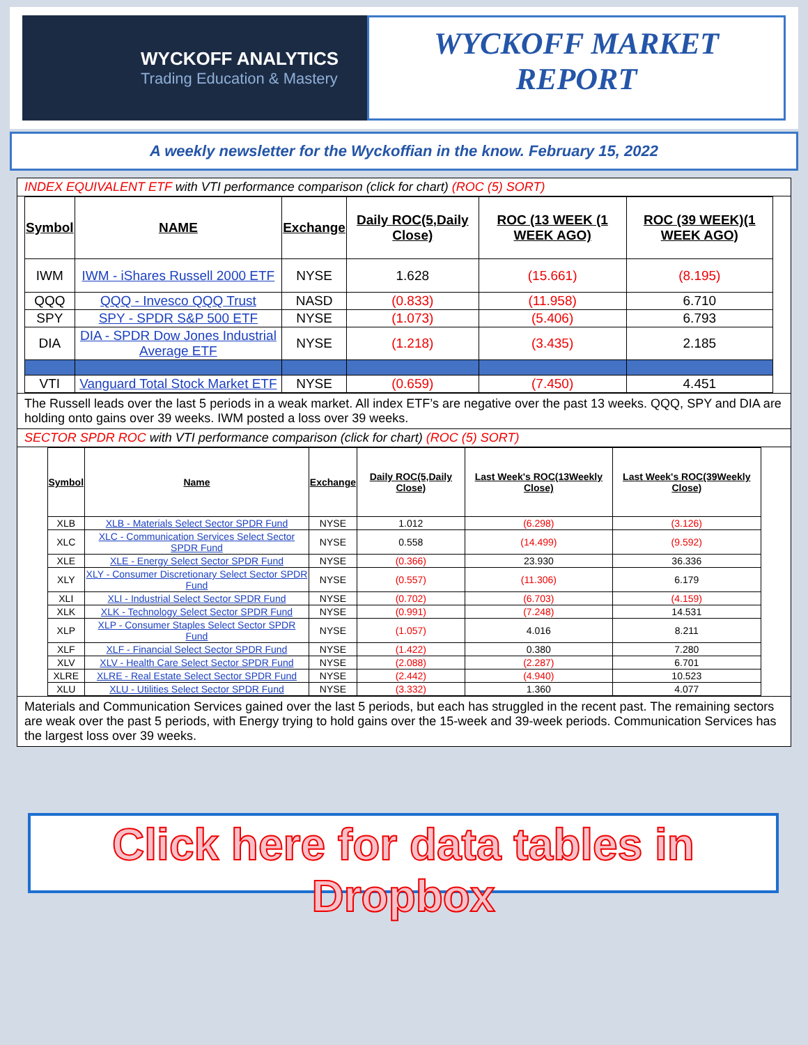WYCKOFF ANALYTICS
Trading Education & Mastery
WYCKOFF MARKET
REPORT
A weekly newsletter for the Wyckoffian in the know. February 15, 2022
INDEX EQUIVALENT ETF with VTI performance comparison (click for chart) (ROC (5) SORT)
| Symbol | NAME | Exchange | Daily ROC(5,Daily Close) | ROC (13 WEEK (1 WEEK AGO) | ROC (39 WEEK)(1 WEEK AGO) |
| --- | --- | --- | --- | --- | --- |
| IWM | IWM - iShares Russell 2000 ETF | NYSE | 1.628 | (15.661) | (8.195) |
| QQQ | QQQ - Invesco QQQ Trust | NASD | (0.833) | (11.958) | 6.710 |
| SPY | SPY - SPDR S&P 500 ETF | NYSE | (1.073) | (5.406) | 6.793 |
| DIA | DIA - SPDR Dow Jones Industrial Average ETF | NYSE | (1.218) | (3.435) | 2.185 |
| VTI | Vanguard Total Stock Market ETF | NYSE | (0.659) | (7.450) | 4.451 |
The Russell leads over the last 5 periods in a weak market. All index ETF’s are negative over the past 13 weeks. QQQ, SPY and DIA are holding onto gains over 39 weeks. IWM posted a loss over 39 weeks.
SECTOR SPDR ROC with VTI performance comparison (click for chart) (ROC (5) SORT)
| Symbol | Name | Exchange | Daily ROC(5,Daily Close) | Last Week's ROC(13Weekly Close) | Last Week's ROC(39Weekly Close) |
| --- | --- | --- | --- | --- | --- |
| XLB | XLB - Materials Select Sector SPDR Fund | NYSE | 1.012 | (6.298) | (3.126) |
| XLC | XLC - Communication Services Select Sector SPDR Fund | NYSE | 0.558 | (14.499) | (9.592) |
| XLE | XLE - Energy Select Sector SPDR Fund | NYSE | (0.366) | 23.930 | 36.336 |
| XLY | XLY - Consumer Discretionary Select Sector SPDR Fund | NYSE | (0.557) | (11.306) | 6.179 |
| XLI | XLI - Industrial Select Sector SPDR Fund | NYSE | (0.702) | (6.703) | (4.159) |
| XLK | XLK - Technology Select Sector SPDR Fund | NYSE | (0.991) | (7.248) | 14.531 |
| XLP | XLP - Consumer Staples Select Sector SPDR Fund | NYSE | (1.057) | 4.016 | 8.211 |
| XLF | XLF - Financial Select Sector SPDR Fund | NYSE | (1.422) | 0.380 | 7.280 |
| XLV | XLV - Health Care Select Sector SPDR Fund | NYSE | (2.088) | (2.287) | 6.701 |
| XLRE | XLRE - Real Estate Select Sector SPDR Fund | NYSE | (2.442) | (4.940) | 10.523 |
| XLU | XLU - Utilities Select Sector SPDR Fund | NYSE | (3.332) | 1.360 | 4.077 |
Materials and Communication Services gained over the last 5 periods, but each has struggled in the recent past. The remaining sectors are weak over the past 5 periods, with Energy trying to hold gains over the 15-week and 39-week periods. Communication Services has the largest loss over 39 weeks.
Click here for data tables in Dropbox